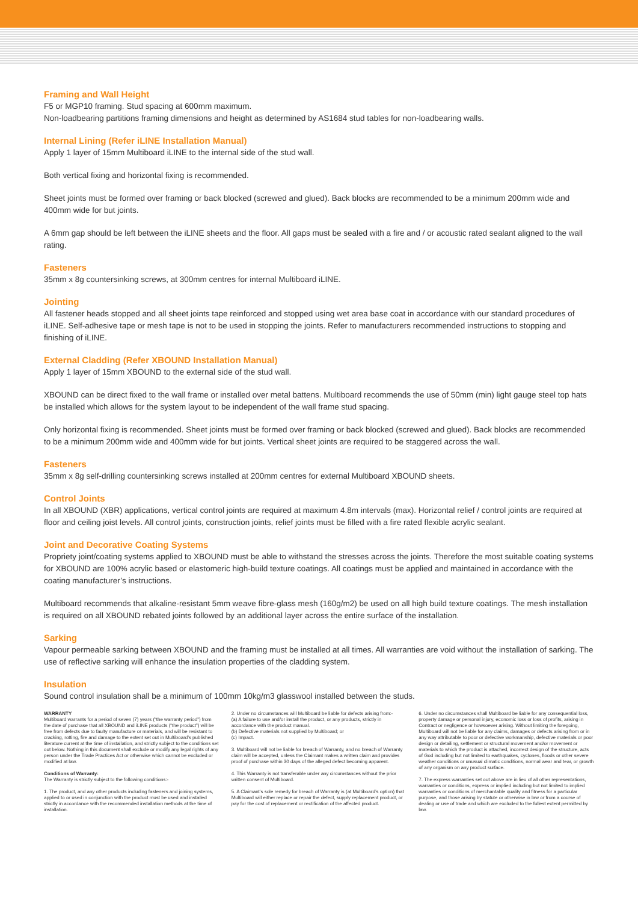Framing and Wall Height
F5 or MGP10 framing. Stud spacing at 600mm maximum.
Non-loadbearing partitions framing dimensions and height as determined by AS1684 stud tables for non-loadbearing walls.
Internal Lining (Refer iLINE Installation Manual)
Apply 1 layer of 15mm Multiboard iLINE to the internal side of the stud wall.
Both vertical fixing and horizontal fixing is recommended.
Sheet joints must be formed over framing or back blocked (screwed and glued). Back blocks are recommended to be a minimum 200mm wide and 400mm wide for but joints.
A 6mm gap should be left between the iLINE sheets and the floor. All gaps must be sealed with a fire and / or acoustic rated sealant aligned to the wall rating.
Fasteners
35mm x 8g countersinking screws, at 300mm centres for internal Multiboard iLINE.
Jointing
All fastener heads stopped and all sheet joints tape reinforced and stopped using wet area base coat in accordance with our standard procedures of iLINE. Self-adhesive tape or mesh tape is not to be used in stopping the joints. Refer to manufacturers recommended instructions to stopping and finishing of iLINE.
External Cladding (Refer XBOUND Installation Manual)
Apply 1 layer of 15mm XBOUND to the external side of the stud wall.
XBOUND can be direct fixed to the wall frame or installed over metal battens. Multiboard recommends the use of 50mm (min) light gauge steel top hats be installed which allows for the system layout to be independent of the wall frame stud spacing.
Only horizontal fixing is recommended. Sheet joints must be formed over framing or back blocked (screwed and glued). Back blocks are recommended to be a minimum 200mm wide and 400mm wide for but joints. Vertical sheet joints are required to be staggered across the wall.
Fasteners
35mm x 8g self-drilling countersinking screws installed at 200mm centres for external Multiboard XBOUND sheets.
Control Joints
In all XBOUND (XBR) applications, vertical control joints are required at maximum 4.8m intervals (max). Horizontal relief / control joints are required at floor and ceiling joist levels. All control joints, construction joints, relief joints must be filled with a fire rated flexible acrylic sealant.
Joint and Decorative Coating Systems
Propriety joint/coating systems applied to XBOUND must be able to withstand the stresses across the joints. Therefore the most suitable coating systems for XBOUND are 100% acrylic based or elastomeric high-build texture coatings. All coatings must be applied and maintained in accordance with the coating manufacturer’s instructions.
Multiboard recommends that alkaline-resistant 5mm weave fibre-glass mesh (160g/m2) be used on all high build texture coatings. The mesh installation is required on all XBOUND rebated joints followed by an additional layer across the entire surface of the installation.
Sarking
Vapour permeable sarking between XBOUND and the framing must be installed at all times. All warranties are void without the installation of sarking. The use of reflective sarking will enhance the insulation properties of the cladding system.
Insulation
Sound control insulation shall be a minimum of 100mm 10kg/m3 glasswool installed between the studs.
WARRANTY
Multiboard warrants for a period of seven (7) years (“the warranty period”) from the date of purchase that all XBOUND and iLINE products (“the product”) will be free from defects due to faulty manufacture or materials, and will be resistant to cracking, rotting, fire and damage to the extent set out in Multiboard’s published literature current at the time of installation, and strictly subject to the conditions set out below. Nothing in this document shall exclude or modify any legal rights of any person under the Trade Practices Act or otherwise which cannot be excluded or modified at law.
Conditions of Warranty:
The Warranty is strictly subject to the following conditions:-
1. The product, and any other products including fasteners and joining systems, applied to or used in conjunction with the product must be used and installed strictly in accordance with the recommended installation methods at the time of installation.
2. Under no circumstances will Multiboard be liable for defects arising from:-
(a) A failure to use and/or install the product, or any products, strictly in accordance with the product manual.
(b) Defective materials not supplied by Multiboard; or
(c) Impact.
3. Multiboard will not be liable for breach of Warranty, and no breach of Warranty claim will be accepted, unless the Claimant makes a written claim and provides proof of purchase within 30 days of the alleged defect becoming apparent.
4. This Warranty is not transferable under any circumstances without the prior written consent of Multiboard.
5. A Claimant’s sole remedy for breach of Warranty is (at Multiboard’s option) that Multiboard will either replace or repair the defect, supply replacement product, or pay for the cost of replacement or rectification of the affected product.
6. Under no circumstances shall Multiboard be liable for any consequential loss, property damage or personal injury, economic loss or loss of profits, arising in Contract or negligence or howsoever arising. Without limiting the foregoing, Multiboard will not be liable for any claims, damages or defects arising from or in any way attributable to poor or defective workmanship, defective materials or poor design or detailing, settlement or structural movement and/or movement or materials to which the product is attached, incorrect design of the structure, acts of God including but not limited to earthquakes, cyclones, floods or other severe weather conditions or unusual climatic conditions, normal wear and tear, or growth of any organism on any product surface.
7. The express warranties set out above are in lieu of all other representations, warranties or conditions, express or implied including but not limited to implied warranties or conditions of merchantable quality and fitness for a particular purpose, and those arising by statute or otherwise in law or from a course of dealing or use of trade and which are excluded to the fullest extent permitted by law.